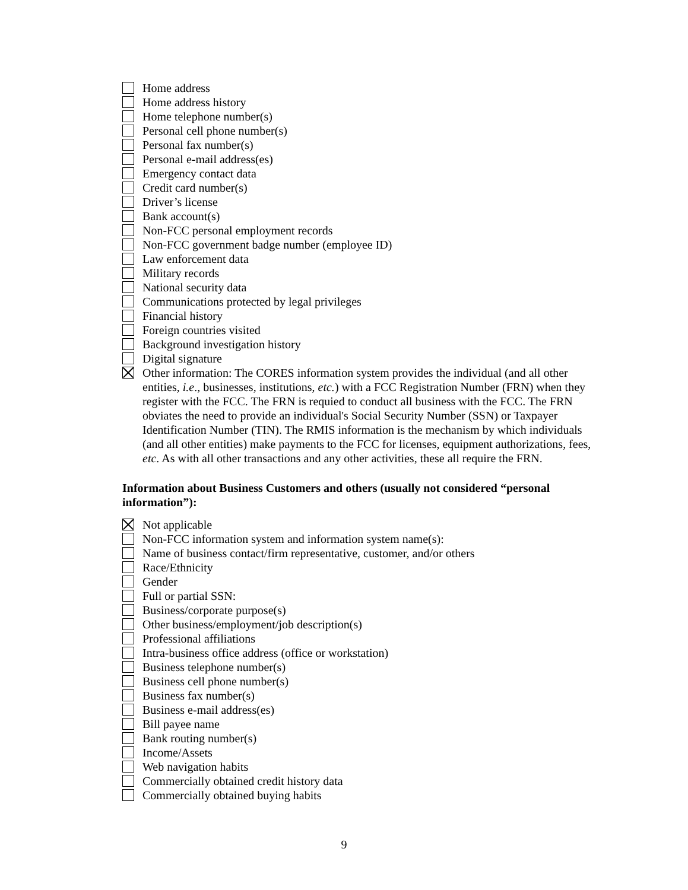Home address
Home address history
Home telephone number(s)
Personal cell phone number(s)
Personal fax number(s)
Personal e-mail address(es)
Emergency contact data
Credit card number(s)
Driver’s license
Bank account(s)
Non-FCC personal employment records
Non-FCC government badge number (employee ID)
Law enforcement data
Military records
National security data
Communications protected by legal privileges
Financial history
Foreign countries visited
Background investigation history
Digital signature
Other information: The CORES information system provides the individual (and all other entities, i.e., businesses, institutions, etc.) with a FCC Registration Number (FRN) when they register with the FCC. The FRN is requied to conduct all business with the FCC. The FRN obviates the need to provide an individual's Social Security Number (SSN) or Taxpayer Identification Number (TIN). The RMIS information is the mechanism by which individuals (and all other entities) make payments to the FCC for licenses, equipment authorizations, fees, etc. As with all other transactions and any other activities, these all require the FRN.
Information about Business Customers and others (usually not considered “personal information”):
Not applicable
Non-FCC information system and information system name(s):
Name of business contact/firm representative, customer, and/or others
Race/Ethnicity
Gender
Full or partial SSN:
Business/corporate purpose(s)
Other business/employment/job description(s)
Professional affiliations
Intra-business office address (office or workstation)
Business telephone number(s)
Business cell phone number(s)
Business fax number(s)
Business e-mail address(es)
Bill payee name
Bank routing number(s)
Income/Assets
Web navigation habits
Commercially obtained credit history data
Commercially obtained buying habits
9